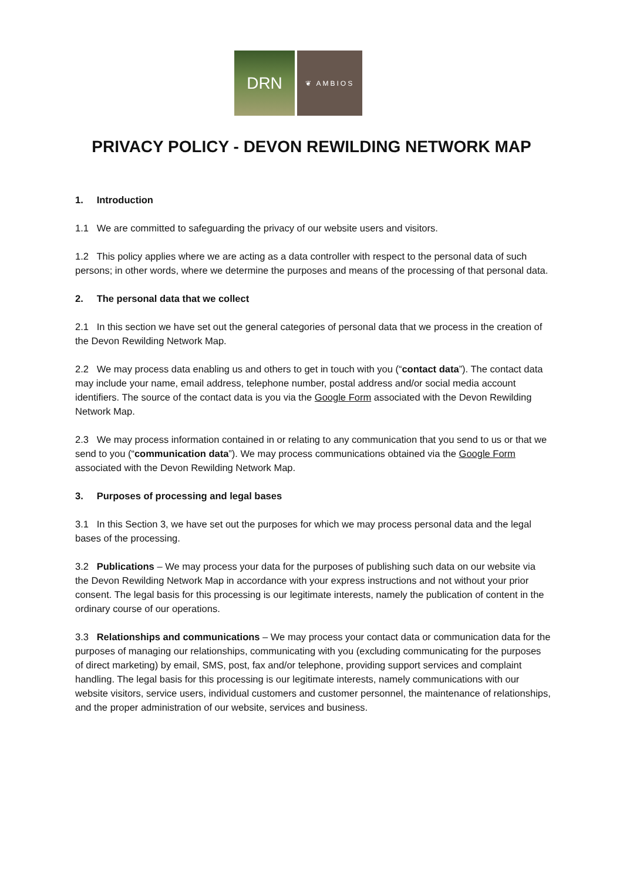DRN
❦ AMBIOS
PRIVACY POLICY - DEVON REWILDING NETWORK MAP
1. Introduction
1.1 We are committed to safeguarding the privacy of our website users and visitors.
1.2 This policy applies where we are acting as a data controller with respect to the personal data of such persons; in other words, where we determine the purposes and means of the processing of that personal data.
2. The personal data that we collect
2.1 In this section we have set out the general categories of personal data that we process in the creation of the Devon Rewilding Network Map.
2.2 We may process data enabling us and others to get in touch with you (“contact data”). The contact data may include your name, email address, telephone number, postal address and/or social media account identifiers. The source of the contact data is you via the Google Form associated with the Devon Rewilding Network Map.
2.3 We may process information contained in or relating to any communication that you send to us or that we send to you (“communication data”). We may process communications obtained via the Google Form associated with the Devon Rewilding Network Map.
3. Purposes of processing and legal bases
3.1 In this Section 3, we have set out the purposes for which we may process personal data and the legal bases of the processing.
3.2 Publications – We may process your data for the purposes of publishing such data on our website via the Devon Rewilding Network Map in accordance with your express instructions and not without your prior consent. The legal basis for this processing is our legitimate interests, namely the publication of content in the ordinary course of our operations.
3.3 Relationships and communications – We may process your contact data or communication data for the purposes of managing our relationships, communicating with you (excluding communicating for the purposes of direct marketing) by email, SMS, post, fax and/or telephone, providing support services and complaint handling. The legal basis for this processing is our legitimate interests, namely communications with our website visitors, service users, individual customers and customer personnel, the maintenance of relationships, and the proper administration of our website, services and business.